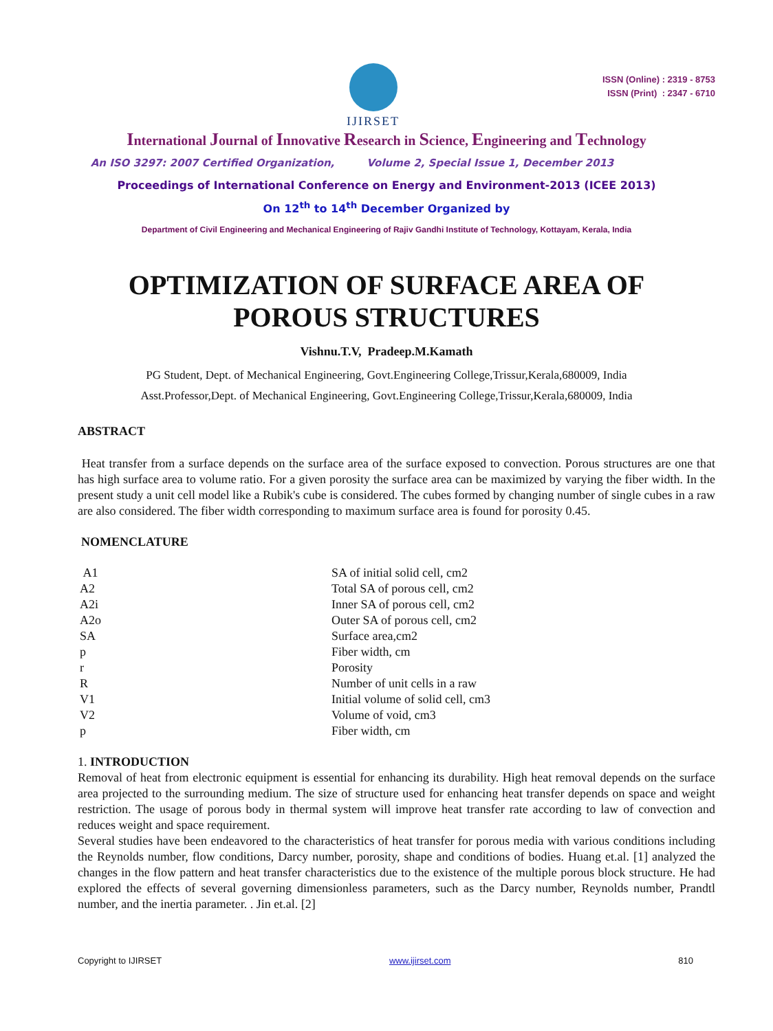IJIRSET
ISSN (Online) : 2319 - 8753
ISSN (Print) : 2347 - 6710
International Journal of Innovative Research in Science, Engineering and Technology
An ISO 3297: 2007 Certified Organization, Volume 2, Special Issue 1, December 2013
Proceedings of International Conference on Energy and Environment-2013 (ICEE 2013)
On 12<sup>th</sup> to 14<sup>th</sup> December Organized by
Department of Civil Engineering and Mechanical Engineering of Rajiv Gandhi Institute of Technology, Kottayam, Kerala, India
OPTIMIZATION OF SURFACE AREA OF
POROUS STRUCTURES
Vishnu.T.V, Pradeep.M.Kamath
PG Student, Dept. of Mechanical Engineering, Govt.Engineering College,Trissur,Kerala,680009, India
Asst.Professor,Dept. of Mechanical Engineering, Govt.Engineering College,Trissur,Kerala,680009, India
ABSTRACT
Heat transfer from a surface depends on the surface area of the surface exposed to convection. Porous structures are one that has high surface area to volume ratio. For a given porosity the surface area can be maximized by varying the fiber width. In the present study a unit cell model like a Rubik's cube is considered. The cubes formed by changing number of single cubes in a raw are also considered. The fiber width corresponding to maximum surface area is found for porosity 0.45.
NOMENCLATURE
| A1 | SA of initial solid cell, cm2 |
| A2 | Total SA of porous cell, cm2 |
| A2i | Inner SA of porous cell, cm2 |
| A2o | Outer SA of porous cell, cm2 |
| SA | Surface area,cm2 |
| p | Fiber width, cm |
| r | Porosity |
| R | Number of unit cells in a raw |
| V1 | Initial volume of solid cell, cm3 |
| V2 | Volume of void, cm3 |
| p | Fiber width, cm |
1. INTRODUCTION
Removal of heat from electronic equipment is essential for enhancing its durability. High heat removal depends on the surface area projected to the surrounding medium. The size of structure used for enhancing heat transfer depends on space and weight restriction. The usage of porous body in thermal system will improve heat transfer rate according to law of convection and reduces weight and space requirement.
Several studies have been endeavored to the characteristics of heat transfer for porous media with various conditions including the Reynolds number, flow conditions, Darcy number, porosity, shape and conditions of bodies. Huang et.al. [1] analyzed the changes in the flow pattern and heat transfer characteristics due to the existence of the multiple porous block structure. He had explored the effects of several governing dimensionless parameters, such as the Darcy number, Reynolds number, Prandtl number, and the inertia parameter. . Jin et.al. [2]
Copyright to IJIRSET www.ijirset.com 810